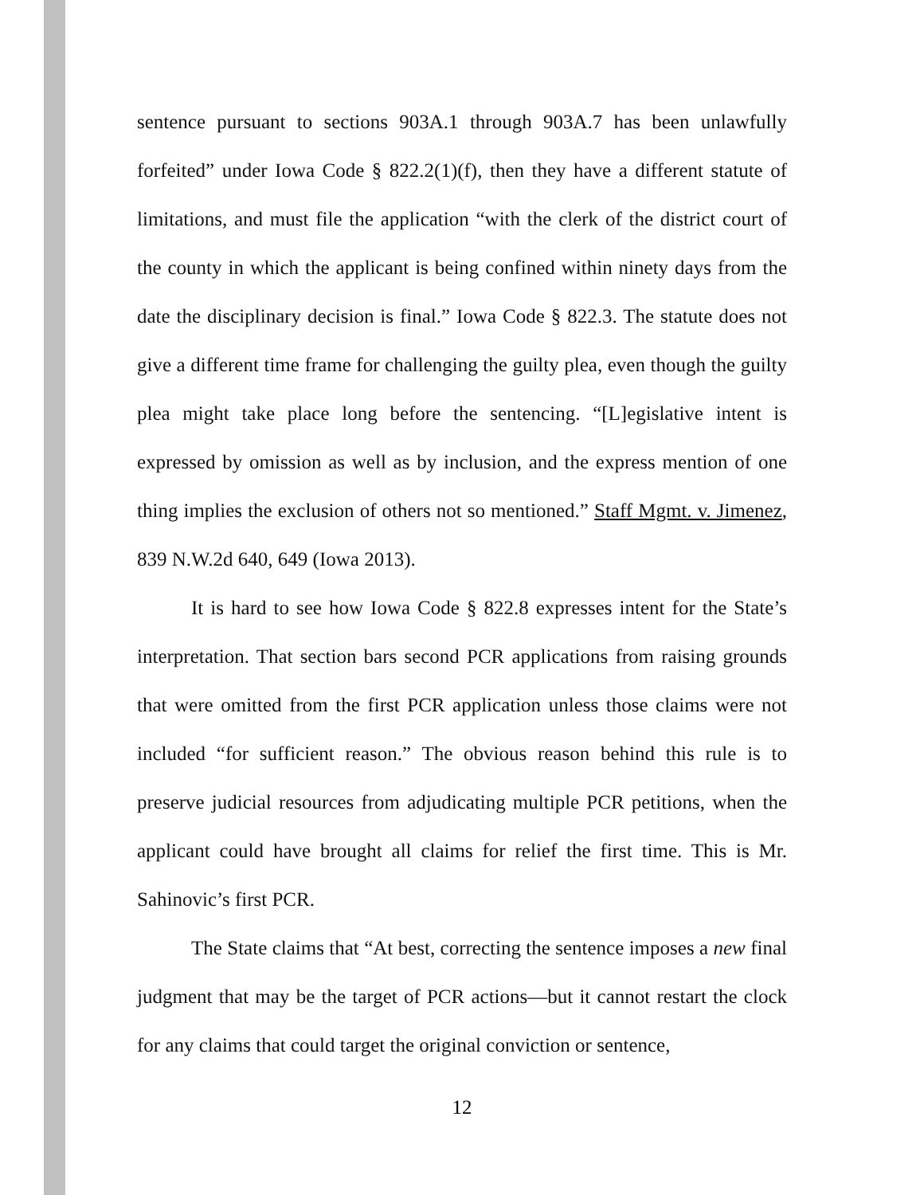sentence pursuant to sections 903A.1 through 903A.7 has been unlawfully forfeited” under Iowa Code § 822.2(1)(f), then they have a different statute of limitations, and must file the application “with the clerk of the district court of the county in which the applicant is being confined within ninety days from the date the disciplinary decision is final.” Iowa Code § 822.3. The statute does not give a different time frame for challenging the guilty plea, even though the guilty plea might take place long before the sentencing. “[L]egislative intent is expressed by omission as well as by inclusion, and the express mention of one thing implies the exclusion of others not so mentioned.” Staff Mgmt. v. Jimenez, 839 N.W.2d 640, 649 (Iowa 2013).
It is hard to see how Iowa Code § 822.8 expresses intent for the State’s interpretation. That section bars second PCR applications from raising grounds that were omitted from the first PCR application unless those claims were not included “for sufficient reason.” The obvious reason behind this rule is to preserve judicial resources from adjudicating multiple PCR petitions, when the applicant could have brought all claims for relief the first time. This is Mr. Sahinovic’s first PCR.
The State claims that “At best, correcting the sentence imposes a new final judgment that may be the target of PCR actions—but it cannot restart the clock for any claims that could target the original conviction or sentence,
12